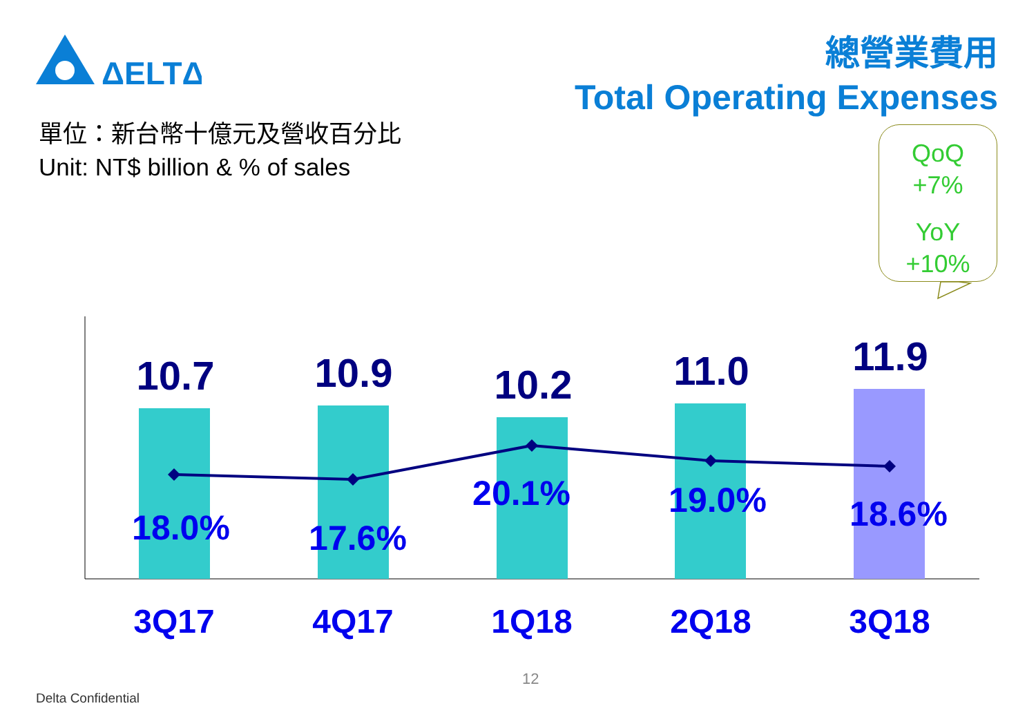ΔELTΔ
總營業費用
Total Operating Expenses
單位：新台幣十億元及營收百分比
Unit: NT$ billion & % of sales
QoQ
+7%
YoY
+10%
10.7 10.9 10.2 11.0 11.9
18.0% 17.6%
20.1% 19.0% 18.6%
3Q17 4Q17 1Q18 2Q18 3Q18
12
Delta Confidential